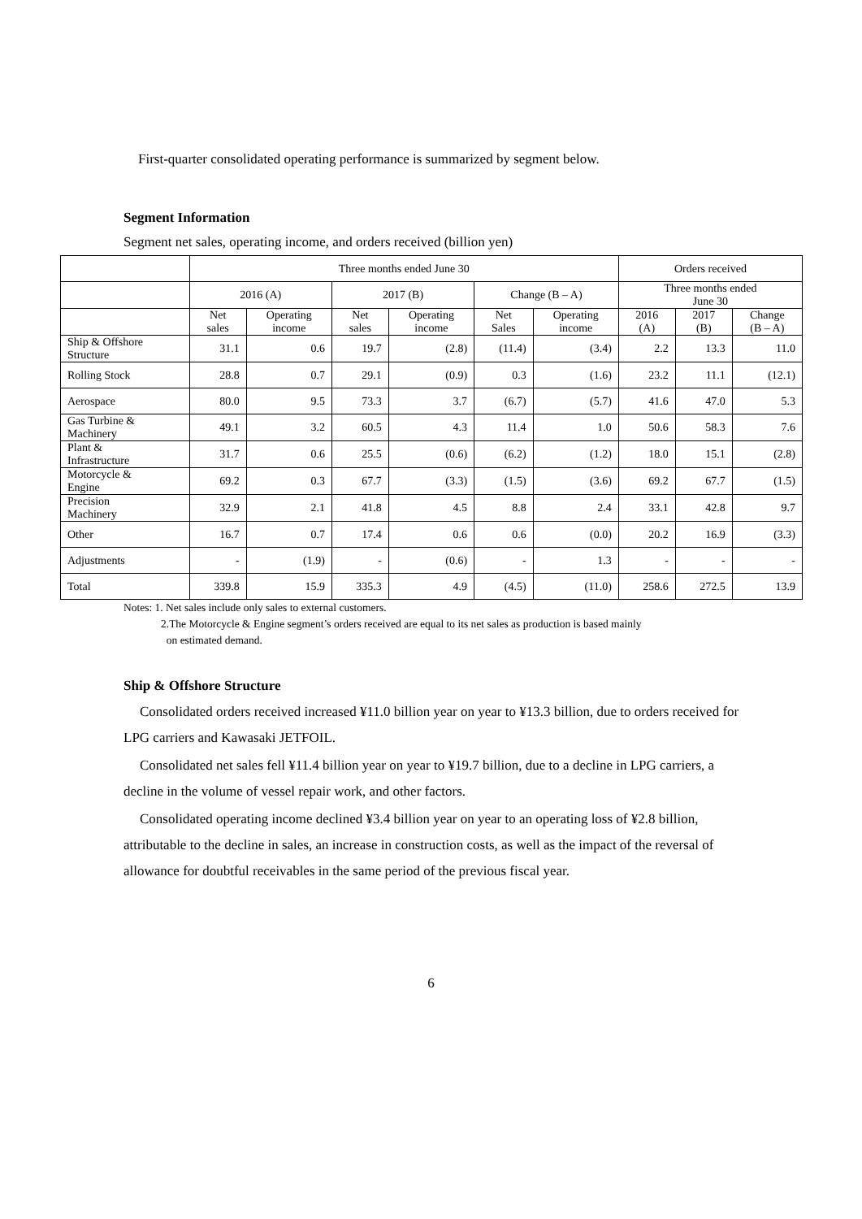First-quarter consolidated operating performance is summarized by segment below.
Segment Information
Segment net sales, operating income, and orders received (billion yen)
| | Three months ended June 30 | | | | | | Orders received | | |
| --- | --- | --- | --- | --- | --- | --- | --- | --- | --- |
| | 2016 (A) | | 2017 (B) | | Change (B – A) | | Three months ended June 30 | | |
| | Net sales | Operating income | Net sales | Operating income | Net Sales | Operating income | 2016 (A) | 2017 (B) | Change (B – A) |
| Ship & Offshore Structure | 31.1 | 0.6 | 19.7 | (2.8) | (11.4) | (3.4) | 2.2 | 13.3 | 11.0 |
| Rolling Stock | 28.8 | 0.7 | 29.1 | (0.9) | 0.3 | (1.6) | 23.2 | 11.1 | (12.1) |
| Aerospace | 80.0 | 9.5 | 73.3 | 3.7 | (6.7) | (5.7) | 41.6 | 47.0 | 5.3 |
| Gas Turbine & Machinery | 49.1 | 3.2 | 60.5 | 4.3 | 11.4 | 1.0 | 50.6 | 58.3 | 7.6 |
| Plant & Infrastructure | 31.7 | 0.6 | 25.5 | (0.6) | (6.2) | (1.2) | 18.0 | 15.1 | (2.8) |
| Motorcycle & Engine | 69.2 | 0.3 | 67.7 | (3.3) | (1.5) | (3.6) | 69.2 | 67.7 | (1.5) |
| Precision Machinery | 32.9 | 2.1 | 41.8 | 4.5 | 8.8 | 2.4 | 33.1 | 42.8 | 9.7 |
| Other | 16.7 | 0.7 | 17.4 | 0.6 | 0.6 | (0.0) | 20.2 | 16.9 | (3.3) |
| Adjustments | - | (1.9) | - | (0.6) | - | 1.3 | - | - | - |
| Total | 339.8 | 15.9 | 335.3 | 4.9 | (4.5) | (11.0) | 258.6 | 272.5 | 13.9 |
Notes: 1. Net sales include only sales to external customers.
2.The Motorcycle & Engine segment’s orders received are equal to its net sales as production is based mainly
on estimated demand.
Ship & Offshore Structure
Consolidated orders received increased ¥11.0 billion year on year to ¥13.3 billion, due to orders received for LPG carriers and Kawasaki JETFOIL.
Consolidated net sales fell ¥11.4 billion year on year to ¥19.7 billion, due to a decline in LPG carriers, a decline in the volume of vessel repair work, and other factors.
Consolidated operating income declined ¥3.4 billion year on year to an operating loss of ¥2.8 billion, attributable to the decline in sales, an increase in construction costs, as well as the impact of the reversal of allowance for doubtful receivables in the same period of the previous fiscal year.
6